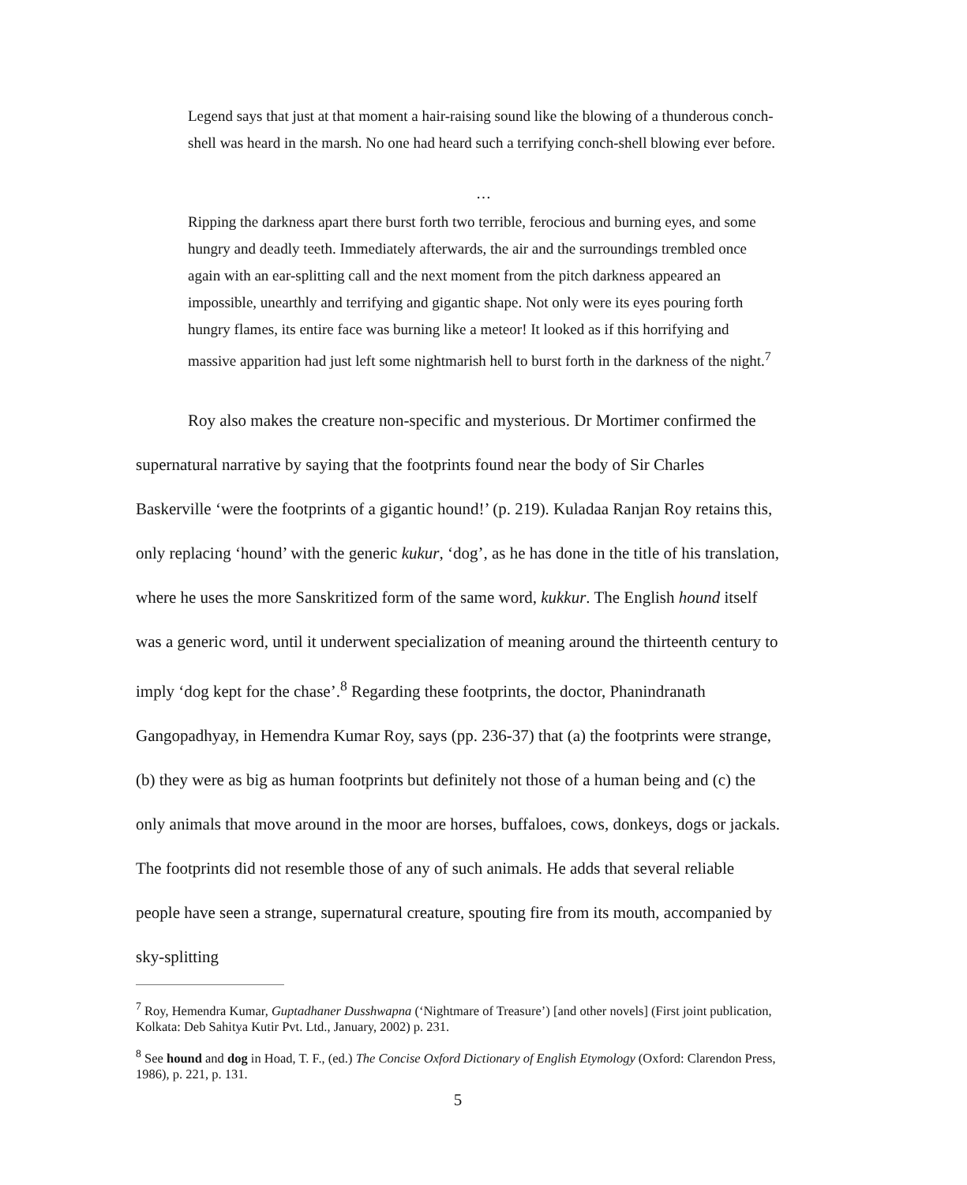Legend says that just at that moment a hair-raising sound like the blowing of a thunderous conch-shell was heard in the marsh. No one had heard such a terrifying conch-shell blowing ever before.
…
Ripping the darkness apart there burst forth two terrible, ferocious and burning eyes, and some hungry and deadly teeth. Immediately afterwards, the air and the surroundings trembled once again with an ear-splitting call and the next moment from the pitch darkness appeared an impossible, unearthly and terrifying and gigantic shape. Not only were its eyes pouring forth hungry flames, its entire face was burning like a meteor! It looked as if this horrifying and massive apparition had just left some nightmarish hell to burst forth in the darkness of the night.<sup>7</sup>
Roy also makes the creature non-specific and mysterious. Dr Mortimer confirmed the supernatural narrative by saying that the footprints found near the body of Sir Charles Baskerville ‘were the footprints of a gigantic hound!’ (p. 219). Kuladaa Ranjan Roy retains this, only replacing ‘hound’ with the generic kukur, ‘dog’, as he has done in the title of his translation, where he uses the more Sanskritized form of the same word, kukkur. The English hound itself was a generic word, until it underwent specialization of meaning around the thirteenth century to imply ‘dog kept for the chase’.<sup>8</sup> Regarding these footprints, the doctor, Phanindranath Gangopadhyay, in Hemendra Kumar Roy, says (pp. 236-37) that (a) the footprints were strange, (b) they were as big as human footprints but definitely not those of a human being and (c) the only animals that move around in the moor are horses, buffaloes, cows, donkeys, dogs or jackals. The footprints did not resemble those of any of such animals. He adds that several reliable people have seen a strange, supernatural creature, spouting fire from its mouth, accompanied by sky-splitting
<sup>7</sup> Roy, Hemendra Kumar, Guptadhaner Dusshwapna (‘Nightmare of Treasure’) [and other novels] (First joint publication, Kolkata: Deb Sahitya Kutir Pvt. Ltd., January, 2002) p. 231.
<sup>8</sup> See hound and dog in Hoad, T. F., (ed.) The Concise Oxford Dictionary of English Etymology (Oxford: Clarendon Press, 1986), p. 221, p. 131.
5